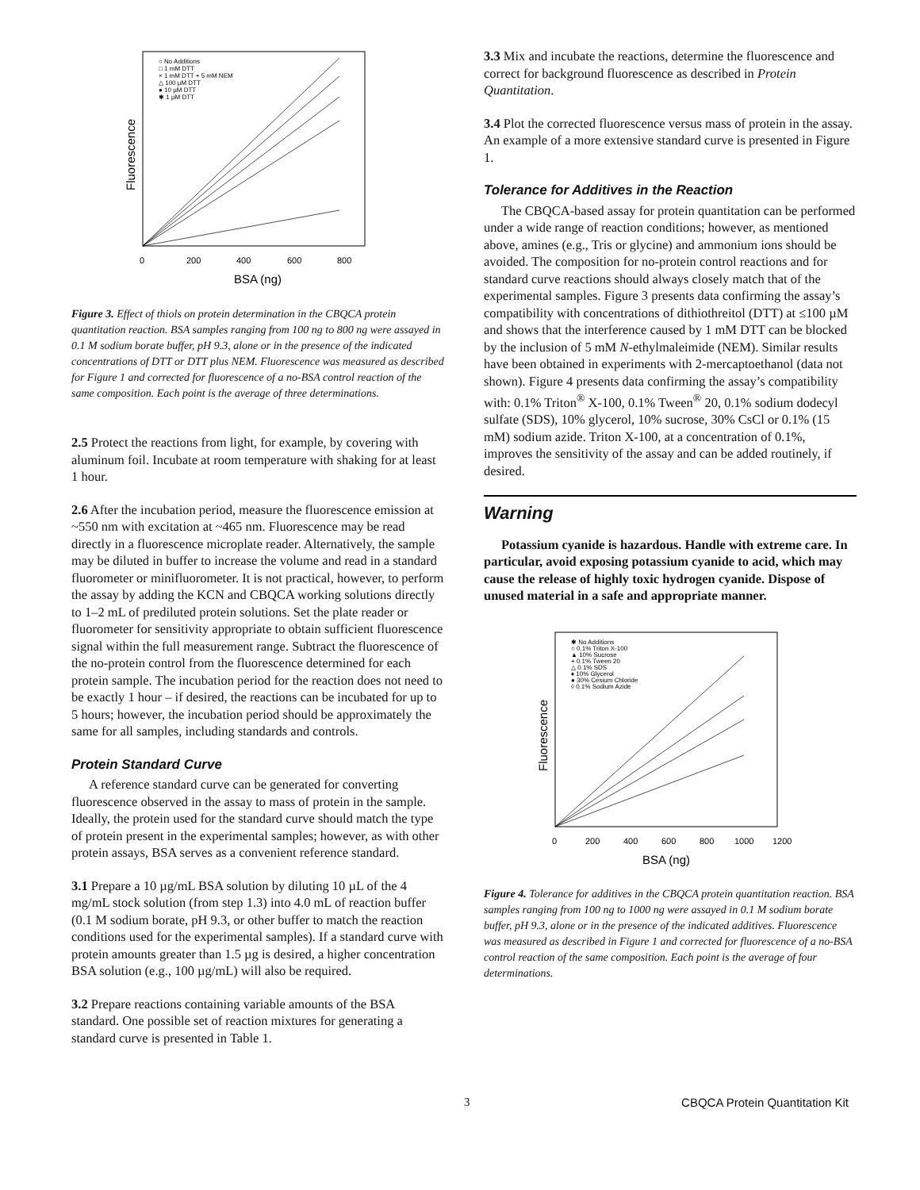Fluorescence
0
200
400
600
800
BSA (ng)
○ No Additions
□ 1 mM DTT
× 1 mM DTT + 5 mM NEM
△ 100 µM DTT
● 10 µM DTT
✱ 1 µM DTT
Figure 3. Effect of thiols on protein determination in the CBQCA protein quantitation reaction. BSA samples ranging from 100 ng to 800 ng were assayed in 0.1 M sodium borate buffer, pH 9.3, alone or in the presence of the indicated concentrations of DTT or DTT plus NEM. Fluorescence was measured as described for Figure 1 and corrected for fluorescence of a no-BSA control reaction of the same composition. Each point is the average of three determinations.
2.5 Protect the reactions from light, for example, by covering with aluminum foil. Incubate at room temperature with shaking for at least 1 hour.
2.6 After the incubation period, measure the fluorescence emission at ~550 nm with excitation at ~465 nm. Fluorescence may be read directly in a fluorescence microplate reader. Alternatively, the sample may be diluted in buffer to increase the volume and read in a standard fluorometer or minifluorometer. It is not practical, however, to perform the assay by adding the KCN and CBQCA working solutions directly to 1–2 mL of prediluted protein solutions. Set the plate reader or fluorometer for sensitivity appropriate to obtain sufficient fluorescence signal within the full measurement range. Subtract the fluorescence of the no-protein control from the fluorescence determined for each protein sample. The incubation period for the reaction does not need to be exactly 1 hour – if desired, the reactions can be incubated for up to 5 hours; however, the incubation period should be approximately the same for all samples, including standards and controls.
Protein Standard Curve
A reference standard curve can be generated for converting fluorescence observed in the assay to mass of protein in the sample. Ideally, the protein used for the standard curve should match the type of protein present in the experimental samples; however, as with other protein assays, BSA serves as a convenient reference standard.
3.1 Prepare a 10 µg/mL BSA solution by diluting 10 µL of the 4 mg/mL stock solution (from step 1.3) into 4.0 mL of reaction buffer (0.1 M sodium borate, pH 9.3, or other buffer to match the reaction conditions used for the experimental samples). If a standard curve with protein amounts greater than 1.5 µg is desired, a higher concentration BSA solution (e.g., 100 µg/mL) will also be required.
3.2 Prepare reactions containing variable amounts of the BSA standard. One possible set of reaction mixtures for generating a standard curve is presented in Table 1.
3.3 Mix and incubate the reactions, determine the fluorescence and correct for background fluorescence as described in Protein Quantitation.
3.4 Plot the corrected fluorescence versus mass of protein in the assay. An example of a more extensive standard curve is presented in Figure 1.
Tolerance for Additives in the Reaction
The CBQCA-based assay for protein quantitation can be performed under a wide range of reaction conditions; however, as mentioned above, amines (e.g., Tris or glycine) and ammonium ions should be avoided. The composition for no-protein control reactions and for standard curve reactions should always closely match that of the experimental samples. Figure 3 presents data confirming the assay’s compatibility with concentrations of dithiothreitol (DTT) at ≤100 µM and shows that the interference caused by 1 mM DTT can be blocked by the inclusion of 5 mM N-ethylmaleimide (NEM). Similar results have been obtained in experiments with 2-mercaptoethanol (data not shown). Figure 4 presents data confirming the assay’s compatibility with: 0.1% Triton<sup>®</sup> X-100, 0.1% Tween<sup>®</sup> 20, 0.1% sodium dodecyl sulfate (SDS), 10% glycerol, 10% sucrose, 30% CsCl or 0.1% (15 mM) sodium azide. Triton X-100, at a concentration of 0.1%, improves the sensitivity of the assay and can be added routinely, if desired.
Warning
Potassium cyanide is hazardous. Handle with extreme care. In particular, avoid exposing potassium cyanide to acid, which may cause the release of highly toxic hydrogen cyanide. Dispose of unused material in a safe and appropriate manner.
Fluorescence
0
200
400
600
800
1000
1200
BSA (ng)
✱ No Additions
○ 0.1% Triton X-100
▲ 10% Sucrose
+ 0.1% Tween 20
△ 0.1% SDS
♦ 10% Glycerol
● 30% Cesium Chloride
◊ 0.1% Sodium Azide
Figure 4. Tolerance for additives in the CBQCA protein quantitation reaction. BSA samples ranging from 100 ng to 1000 ng were assayed in 0.1 M sodium borate buffer, pH 9.3, alone or in the presence of the indicated additives. Fluorescence was measured as described in Figure 1 and corrected for fluorescence of a no-BSA control reaction of the same composition. Each point is the average of four determinations.
3 CBQCA Protein Quantitation Kit